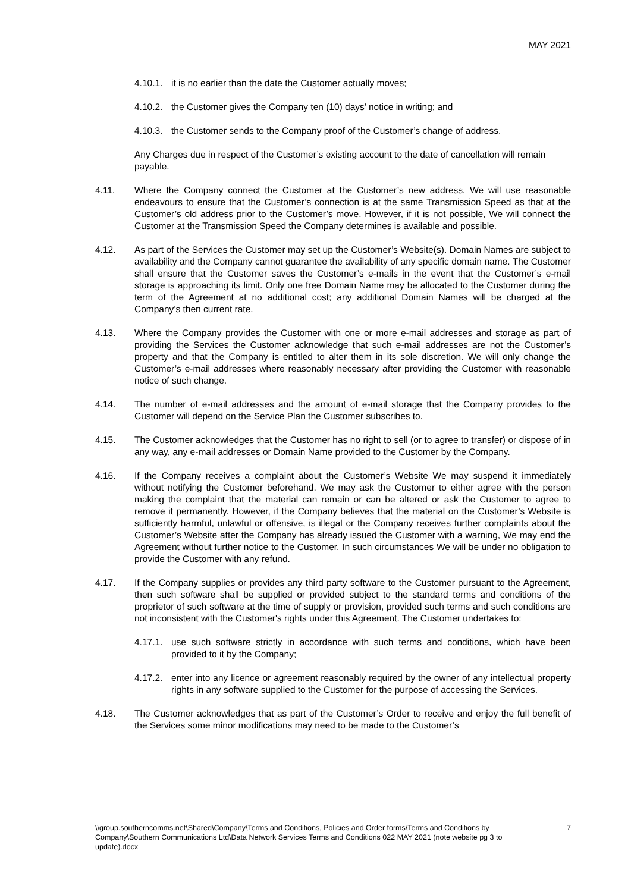MAY 2021
4.10.1. it is no earlier than the date the Customer actually moves;
4.10.2. the Customer gives the Company ten (10) days’ notice in writing; and
4.10.3. the Customer sends to the Company proof of the Customer’s change of address.
Any Charges due in respect of the Customer’s existing account to the date of cancellation will remain payable.
4.11. Where the Company connect the Customer at the Customer’s new address, We will use reasonable endeavours to ensure that the Customer’s connection is at the same Transmission Speed as that at the Customer’s old address prior to the Customer’s move. However, if it is not possible, We will connect the Customer at the Transmission Speed the Company determines is available and possible.
4.12. As part of the Services the Customer may set up the Customer’s Website(s). Domain Names are subject to availability and the Company cannot guarantee the availability of any specific domain name. The Customer shall ensure that the Customer saves the Customer’s e-mails in the event that the Customer’s e-mail storage is approaching its limit. Only one free Domain Name may be allocated to the Customer during the term of the Agreement at no additional cost; any additional Domain Names will be charged at the Company’s then current rate.
4.13. Where the Company provides the Customer with one or more e-mail addresses and storage as part of providing the Services the Customer acknowledge that such e-mail addresses are not the Customer’s property and that the Company is entitled to alter them in its sole discretion. We will only change the Customer’s e-mail addresses where reasonably necessary after providing the Customer with reasonable notice of such change.
4.14. The number of e-mail addresses and the amount of e-mail storage that the Company provides to the Customer will depend on the Service Plan the Customer subscribes to.
4.15. The Customer acknowledges that the Customer has no right to sell (or to agree to transfer) or dispose of in any way, any e-mail addresses or Domain Name provided to the Customer by the Company.
4.16. If the Company receives a complaint about the Customer’s Website We may suspend it immediately without notifying the Customer beforehand. We may ask the Customer to either agree with the person making the complaint that the material can remain or can be altered or ask the Customer to agree to remove it permanently. However, if the Company believes that the material on the Customer’s Website is sufficiently harmful, unlawful or offensive, is illegal or the Company receives further complaints about the Customer’s Website after the Company has already issued the Customer with a warning, We may end the Agreement without further notice to the Customer. In such circumstances We will be under no obligation to provide the Customer with any refund.
4.17. If the Company supplies or provides any third party software to the Customer pursuant to the Agreement, then such software shall be supplied or provided subject to the standard terms and conditions of the proprietor of such software at the time of supply or provision, provided such terms and such conditions are not inconsistent with the Customer's rights under this Agreement. The Customer undertakes to:
4.17.1. use such software strictly in accordance with such terms and conditions, which have been provided to it by the Company;
4.17.2. enter into any licence or agreement reasonably required by the owner of any intellectual property rights in any software supplied to the Customer for the purpose of accessing the Services.
4.18. The Customer acknowledges that as part of the Customer’s Order to receive and enjoy the full benefit of the Services some minor modifications may need to be made to the Customer’s
\\group.southerncomms.net\Shared\Company\Terms and Conditions, Policies and Order forms\Terms and Conditions by Company\Southern Communications Ltd\Data Network Services Terms and Conditions 022 MAY 2021 (note website pg 3 to update).docx 7